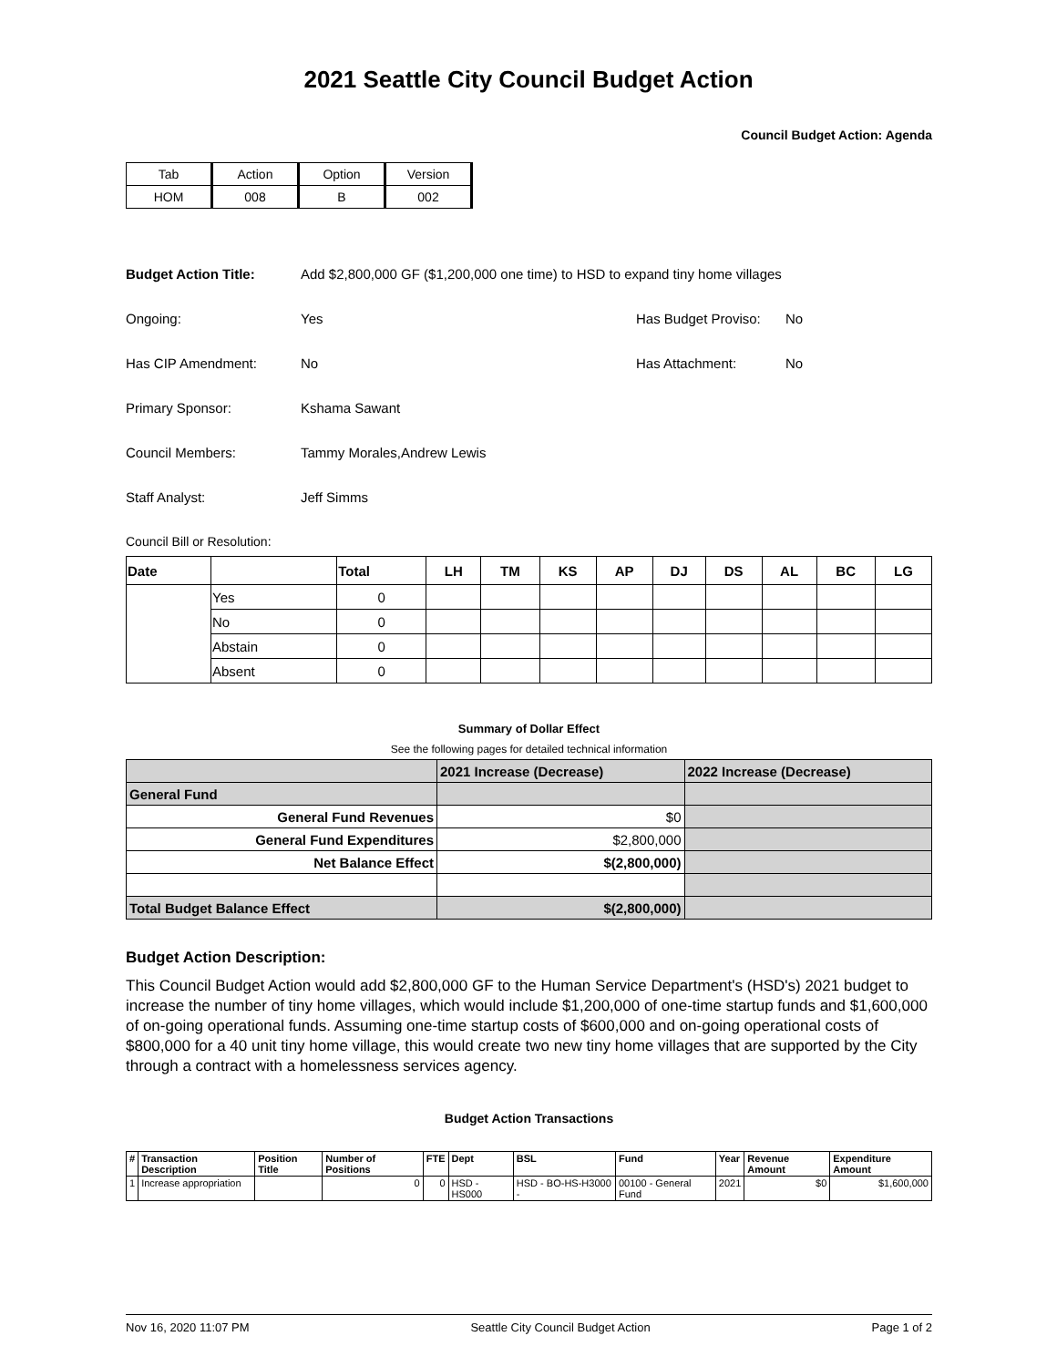2021 Seattle City Council Budget Action
Council Budget Action: Agenda
| Tab | Action | Option | Version |
| HOM | 008 | B | 002 |
Budget Action Title: Add $2,800,000 GF ($1,200,000 one time) to HSD to expand tiny home villages
Ongoing: Yes Has Budget Proviso: No
Has CIP Amendment: No Has Attachment: No
Primary Sponsor: Kshama Sawant
Council Members: Tammy Morales,Andrew Lewis
Staff Analyst: Jeff Simms
Council Bill or Resolution:
| Date | | Total | LH | TM | KS | AP | DJ | DS | AL | BC | LG |
| --- | --- | --- | --- | --- | --- | --- | --- | --- | --- | --- | --- |
| | Yes | 0 | | | | | | | | | |
| | No | 0 | | | | | | | | | |
| | Abstain | 0 | | | | | | | | | |
| | Absent | 0 | | | | | | | | | |
Summary of Dollar Effect
See the following pages for detailed technical information
| | 2021 Increase (Decrease) | 2022 Increase (Decrease) |
| General Fund | | |
| General Fund Revenues | $0 | |
| General Fund Expenditures | $2,800,000 | |
| Net Balance Effect | $(2,800,000) | |
| Total Budget Balance Effect | $(2,800,000) | |
Budget Action Description:
This Council Budget Action would add $2,800,000 GF to the Human Service Department's (HSD's) 2021 budget to increase the number of tiny home villages, which would include $1,200,000 of one-time startup funds and $1,600,000 of on-going operational funds. Assuming one-time startup costs of $600,000 and on-going operational costs of $800,000 for a 40 unit tiny home village, this would create two new tiny home villages that are supported by the City through a contract with a homelessness services agency.
Budget Action Transactions
| # | Transaction Description | Position Title | Number of Positions | FTE | Dept | BSL | Fund | Year | Revenue Amount | Expenditure Amount |
| 1 | Increase appropriation | | 0 | 0 | HSD - HS000 | HSD - BO-HS-H3000 - | 00100 - General Fund | 2021 | $0 | $1,600,000 |
Nov 16, 2020 11:07 PM Seattle City Council Budget Action Page 1 of 2